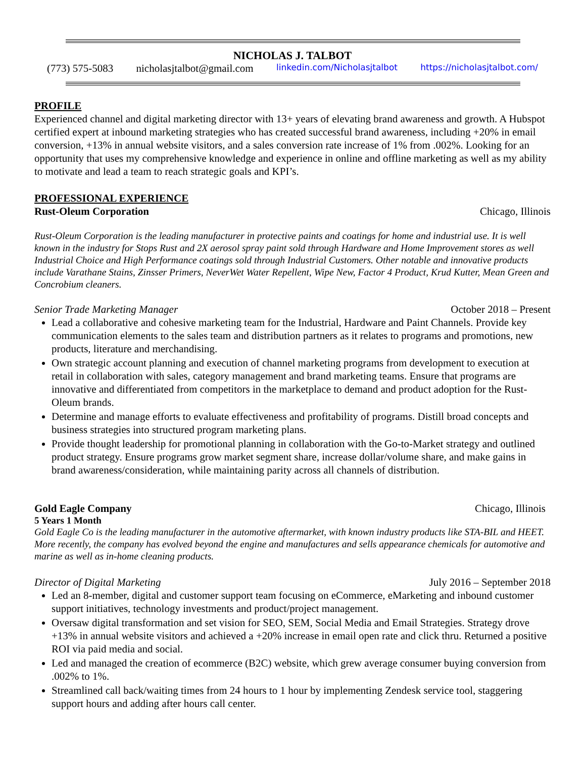NICHOLAS J. TALBOT
(773) 575-5083 nicholasjtalbot@gmail.com linkedin.com/Nicholasjtalbot https://nicholasjtalbot.com/
PROFILE
Experienced channel and digital marketing director with 13+ years of elevating brand awareness and growth. A Hubspot certified expert at inbound marketing strategies who has created successful brand awareness, including +20% in email conversion, +13% in annual website visitors, and a sales conversion rate increase of 1% from .002%. Looking for an opportunity that uses my comprehensive knowledge and experience in online and offline marketing as well as my ability to motivate and lead a team to reach strategic goals and KPI’s.
PROFESSIONAL EXPERIENCE
Rust-Oleum Corporation Chicago, Illinois
Rust-Oleum Corporation is the leading manufacturer in protective paints and coatings for home and industrial use. It is well known in the industry for Stops Rust and 2X aerosol spray paint sold through Hardware and Home Improvement stores as well Industrial Choice and High Performance coatings sold through Industrial Customers. Other notable and innovative products include Varathane Stains, Zinsser Primers, NeverWet Water Repellent, Wipe New, Factor 4 Product, Krud Kutter, Mean Green and Concrobium cleaners.
Senior Trade Marketing Manager October 2018 – Present
Lead a collaborative and cohesive marketing team for the Industrial, Hardware and Paint Channels. Provide key communication elements to the sales team and distribution partners as it relates to programs and promotions, new products, literature and merchandising.
Own strategic account planning and execution of channel marketing programs from development to execution at retail in collaboration with sales, category management and brand marketing teams. Ensure that programs are innovative and differentiated from competitors in the marketplace to demand and product adoption for the Rust-Oleum brands.
Determine and manage efforts to evaluate effectiveness and profitability of programs. Distill broad concepts and business strategies into structured program marketing plans.
Provide thought leadership for promotional planning in collaboration with the Go-to-Market strategy and outlined product strategy. Ensure programs grow market segment share, increase dollar/volume share, and make gains in brand awareness/consideration, while maintaining parity across all channels of distribution.
Gold Eagle Company Chicago, Illinois
5 Years 1 Month
Gold Eagle Co is the leading manufacturer in the automotive aftermarket, with known industry products like STA-BIL and HEET. More recently, the company has evolved beyond the engine and manufactures and sells appearance chemicals for automotive and marine as well as in-home cleaning products.
Director of Digital Marketing July 2016 – September 2018
Led an 8-member, digital and customer support team focusing on eCommerce, eMarketing and inbound customer support initiatives, technology investments and product/project management.
Oversaw digital transformation and set vision for SEO, SEM, Social Media and Email Strategies. Strategy drove +13% in annual website visitors and achieved a +20% increase in email open rate and click thru. Returned a positive ROI via paid media and social.
Led and managed the creation of ecommerce (B2C) website, which grew average consumer buying conversion from .002% to 1%.
Streamlined call back/waiting times from 24 hours to 1 hour by implementing Zendesk service tool, staggering support hours and adding after hours call center.